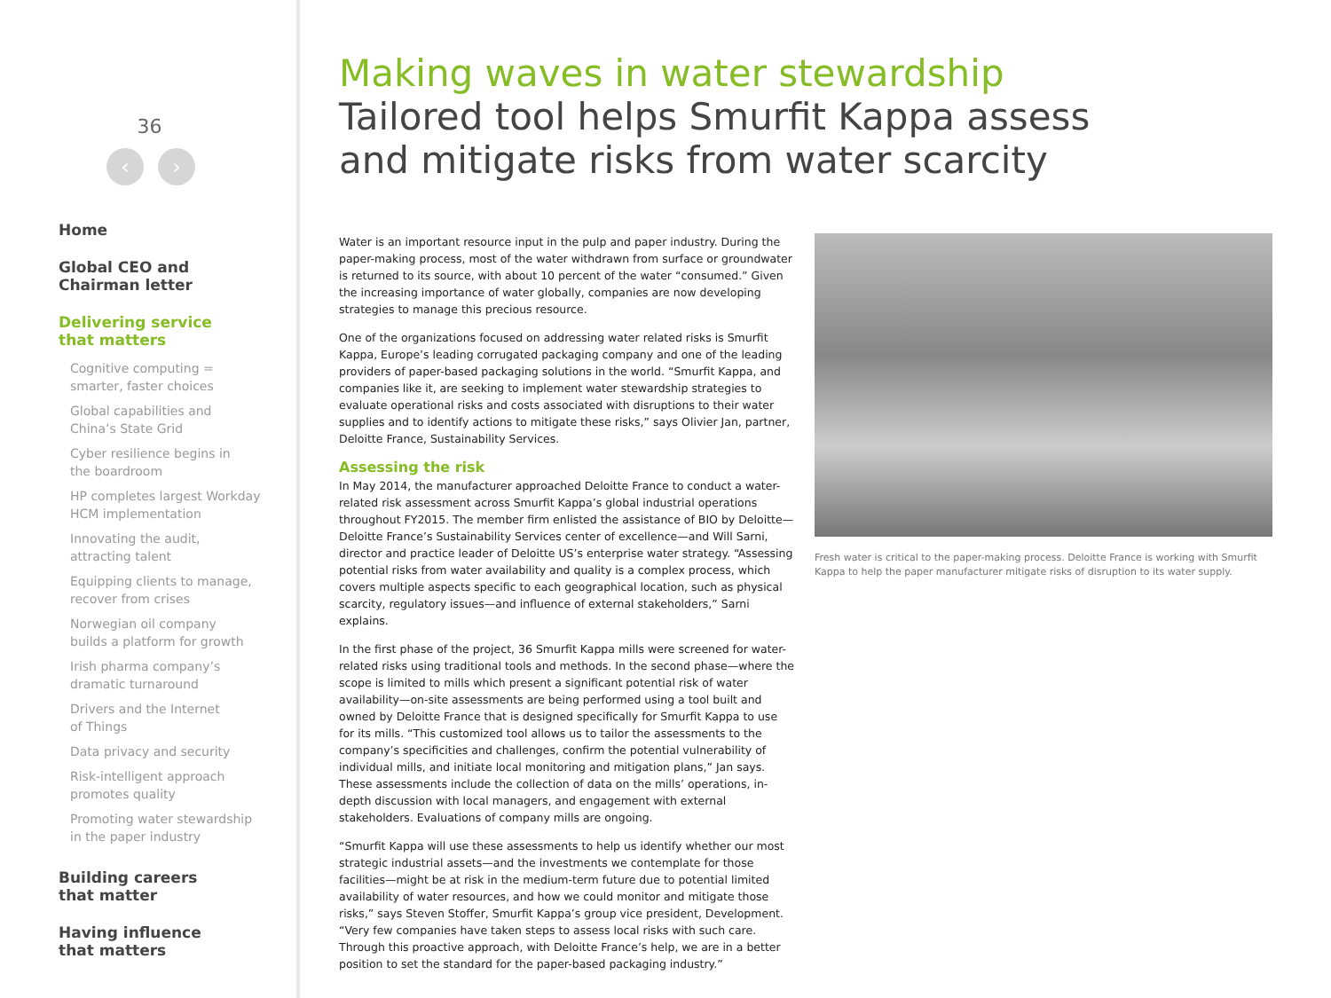36
‹ ›
Home
Global CEO and
Chairman letter
Delivering service
that matters
Cognitive computing =
smarter, faster choices
Global capabilities and
China’s State Grid
Cyber resilience begins in
the boardroom
HP completes largest Workday
HCM implementation
Innovating the audit,
attracting talent
Equipping clients to manage,
recover from crises
Norwegian oil company
builds a platform for growth
Irish pharma company’s
dramatic turnaround
Drivers and the Internet
of Things
Data privacy and security
Risk-intelligent approach
promotes quality
Promoting water stewardship
in the paper industry
Building careers
that matter
Having influence
that matters
Making waves in water stewardship
Tailored tool helps Smurfit Kappa assess
and mitigate risks from water scarcity
Water is an important resource input in the pulp and paper industry. During the paper-making process, most of the water withdrawn from surface or groundwater is returned to its source, with about 10 percent of the water “consumed.” Given the increasing importance of water globally, companies are now developing strategies to manage this precious resource.
One of the organizations focused on addressing water related risks is Smurfit Kappa, Europe’s leading corrugated packaging company and one of the leading providers of paper-based packaging solutions in the world. “Smurfit Kappa, and companies like it, are seeking to implement water stewardship strategies to evaluate operational risks and costs associated with disruptions to their water supplies and to identify actions to mitigate these risks,” says Olivier Jan, partner, Deloitte France, Sustainability Services.
Assessing the risk
In May 2014, the manufacturer approached Deloitte France to conduct a water-related risk assessment across Smurfit Kappa’s global industrial operations throughout FY2015. The member firm enlisted the assistance of BIO by Deloitte—Deloitte France’s Sustainability Services center of excellence—and Will Sarni, director and practice leader of Deloitte US’s enterprise water strategy. “Assessing potential risks from water availability and quality is a complex process, which covers multiple aspects specific to each geographical location, such as physical scarcity, regulatory issues—and influence of external stakeholders,” Sarni explains.
In the first phase of the project, 36 Smurfit Kappa mills were screened for water-related risks using traditional tools and methods. In the second phase—where the scope is limited to mills which present a significant potential risk of water availability—on-site assessments are being performed using a tool built and owned by Deloitte France that is designed specifically for Smurfit Kappa to use for its mills. “This customized tool allows us to tailor the assessments to the company’s specificities and challenges, confirm the potential vulnerability of individual mills, and initiate local monitoring and mitigation plans,” Jan says. These assessments include the collection of data on the mills’ operations, in-depth discussion with local managers, and engagement with external stakeholders. Evaluations of company mills are ongoing.
“Smurfit Kappa will use these assessments to help us identify whether our most strategic industrial assets—and the investments we contemplate for those facilities—might be at risk in the medium-term future due to potential limited availability of water resources, and how we could monitor and mitigate those risks,” says Steven Stoffer, Smurfit Kappa’s group vice president, Development. “Very few companies have taken steps to assess local risks with such care. Through this proactive approach, with Deloitte France’s help, we are in a better position to set the standard for the paper-based packaging industry.”
Fresh water is critical to the paper-making process. Deloitte France is working with Smurfit Kappa to help the paper manufacturer mitigate risks of disruption to its water supply.